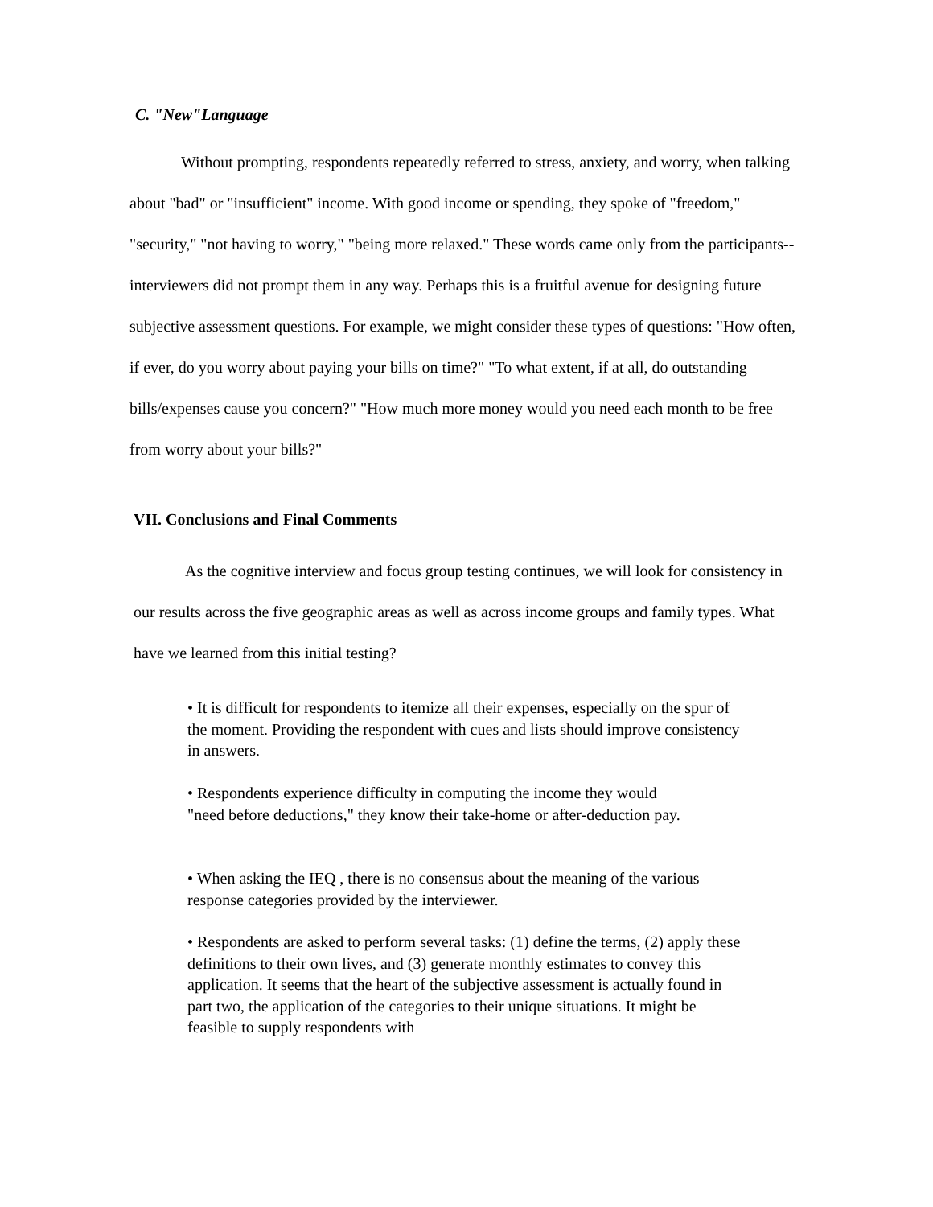C. "New"Language
Without prompting, respondents repeatedly referred to stress, anxiety, and worry, when talking about "bad" or "insufficient" income. With good income or spending, they spoke of "freedom," "security," "not having to worry," "being more relaxed." These words came only from the participants--interviewers did not prompt them in any way. Perhaps this is a fruitful avenue for designing future subjective assessment questions. For example, we might consider these types of questions: "How often, if ever, do you worry about paying your bills on time?" "To what extent, if at all, do outstanding bills/expenses cause you concern?" "How much more money would you need each month to be free from worry about your bills?"
VII. Conclusions and Final Comments
As the cognitive interview and focus group testing continues, we will look for consistency in our results across the five geographic areas as well as across income groups and family types. What have we learned from this initial testing?
• It is difficult for respondents to itemize all their expenses, especially on the spur of the moment. Providing the respondent with cues and lists should improve consistency in answers.
• Respondents experience difficulty in computing the income they would "need before deductions," they know their take-home or after-deduction pay.
• When asking the IEQ , there is no consensus about the meaning of the various response categories provided by the interviewer.
• Respondents are asked to perform several tasks: (1) define the terms, (2) apply these definitions to their own lives, and (3) generate monthly estimates to convey this application. It seems that the heart of the subjective assessment is actually found in part two, the application of the categories to their unique situations. It might be feasible to supply respondents with